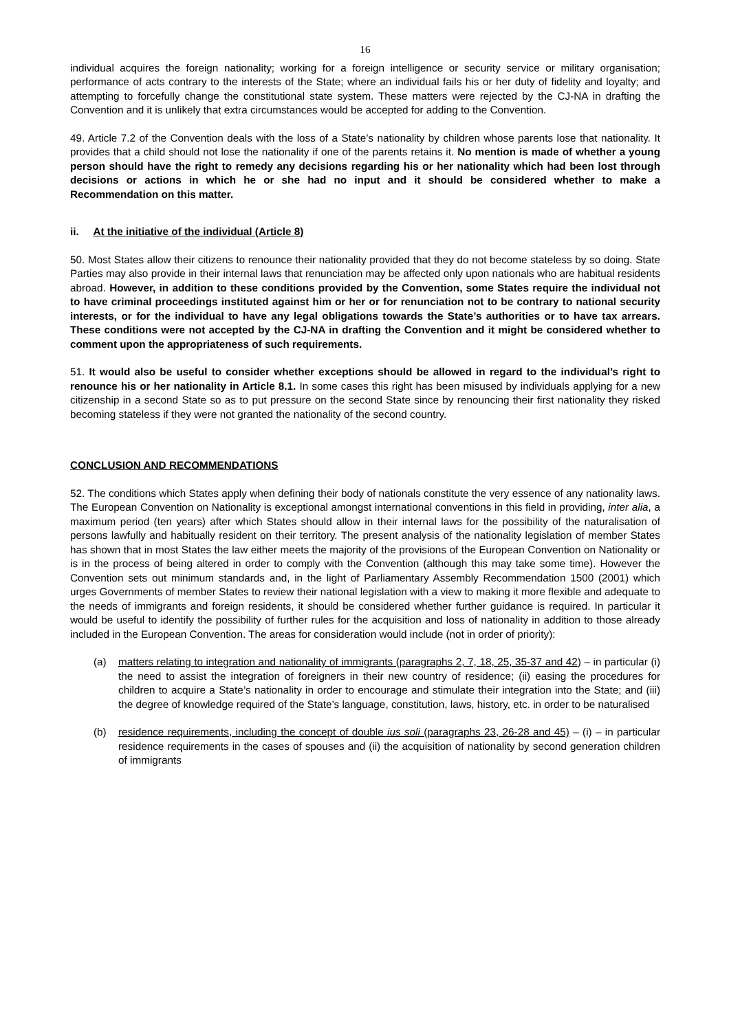16
individual acquires the foreign nationality; working for a foreign intelligence or security service or military organisation; performance of acts contrary to the interests of the State; where an individual fails his or her duty of fidelity and loyalty; and attempting to forcefully change the constitutional state system. These matters were rejected by the CJ-NA in drafting the Convention and it is unlikely that extra circumstances would be accepted for adding to the Convention.
49. Article 7.2 of the Convention deals with the loss of a State’s nationality by children whose parents lose that nationality. It provides that a child should not lose the nationality if one of the parents retains it. No mention is made of whether a young person should have the right to remedy any decisions regarding his or her nationality which had been lost through decisions or actions in which he or she had no input and it should be considered whether to make a Recommendation on this matter.
ii. At the initiative of the individual (Article 8)
50. Most States allow their citizens to renounce their nationality provided that they do not become stateless by so doing. State Parties may also provide in their internal laws that renunciation may be affected only upon nationals who are habitual residents abroad. However, in addition to these conditions provided by the Convention, some States require the individual not to have criminal proceedings instituted against him or her or for renunciation not to be contrary to national security interests, or for the individual to have any legal obligations towards the State’s authorities or to have tax arrears. These conditions were not accepted by the CJ-NA in drafting the Convention and it might be considered whether to comment upon the appropriateness of such requirements.
51. It would also be useful to consider whether exceptions should be allowed in regard to the individual’s right to renounce his or her nationality in Article 8.1. In some cases this right has been misused by individuals applying for a new citizenship in a second State so as to put pressure on the second State since by renouncing their first nationality they risked becoming stateless if they were not granted the nationality of the second country.
CONCLUSION AND RECOMMENDATIONS
52. The conditions which States apply when defining their body of nationals constitute the very essence of any nationality laws. The European Convention on Nationality is exceptional amongst international conventions in this field in providing, inter alia, a maximum period (ten years) after which States should allow in their internal laws for the possibility of the naturalisation of persons lawfully and habitually resident on their territory. The present analysis of the nationality legislation of member States has shown that in most States the law either meets the majority of the provisions of the European Convention on Nationality or is in the process of being altered in order to comply with the Convention (although this may take some time). However the Convention sets out minimum standards and, in the light of Parliamentary Assembly Recommendation 1500 (2001) which urges Governments of member States to review their national legislation with a view to making it more flexible and adequate to the needs of immigrants and foreign residents, it should be considered whether further guidance is required. In particular it would be useful to identify the possibility of further rules for the acquisition and loss of nationality in addition to those already included in the European Convention. The areas for consideration would include (not in order of priority):
(a) matters relating to integration and nationality of immigrants (paragraphs 2, 7, 18, 25, 35-37 and 42) – in particular (i) the need to assist the integration of foreigners in their new country of residence; (ii) easing the procedures for children to acquire a State’s nationality in order to encourage and stimulate their integration into the State; and (iii) the degree of knowledge required of the State’s language, constitution, laws, history, etc. in order to be naturalised
(b) residence requirements, including the concept of double ius soli (paragraphs 23, 26-28 and 45) – (i) – in particular residence requirements in the cases of spouses and (ii) the acquisition of nationality by second generation children of immigrants